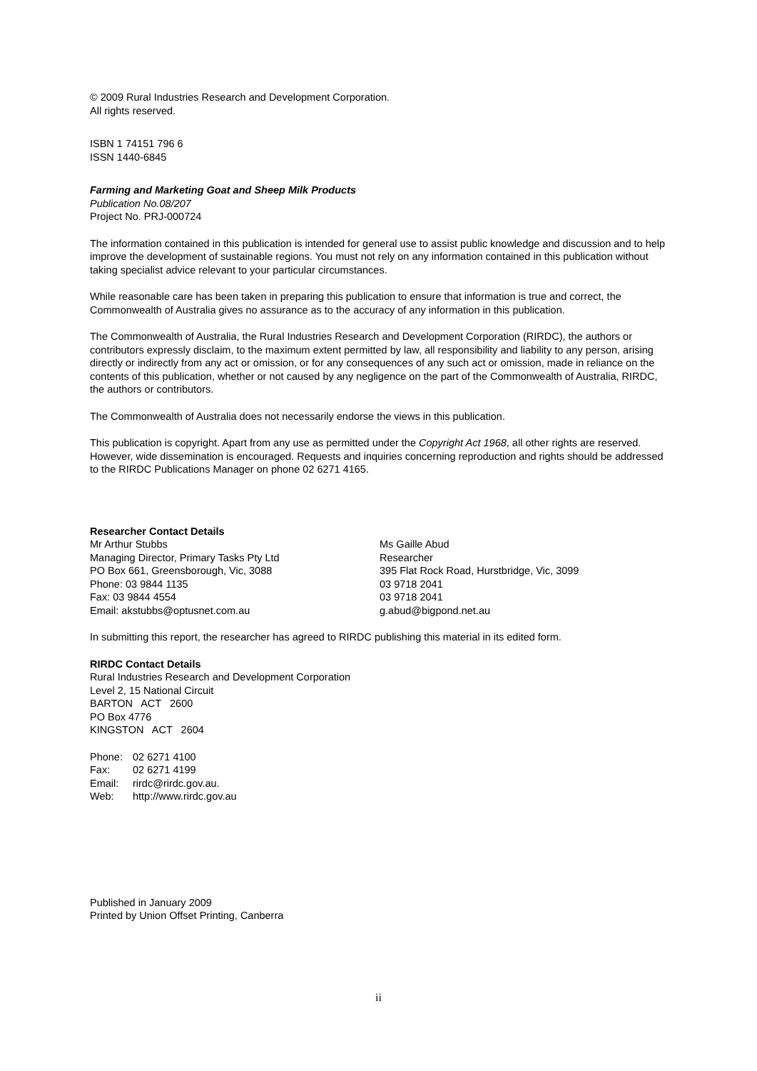© 2009 Rural Industries Research and Development Corporation.
All rights reserved.
ISBN 1 74151 796 6
ISSN 1440-6845
Farming and Marketing Goat and Sheep Milk Products
Publication No.08/207
Project No. PRJ-000724
The information contained in this publication is intended for general use to assist public knowledge and discussion and to help improve the development of sustainable regions. You must not rely on any information contained in this publication without taking specialist advice relevant to your particular circumstances.
While reasonable care has been taken in preparing this publication to ensure that information is true and correct, the Commonwealth of Australia gives no assurance as to the accuracy of any information in this publication.
The Commonwealth of Australia, the Rural Industries Research and Development Corporation (RIRDC), the authors or contributors expressly disclaim, to the maximum extent permitted by law, all responsibility and liability to any person, arising directly or indirectly from any act or omission, or for any consequences of any such act or omission, made in reliance on the contents of this publication, whether or not caused by any negligence on the part of the Commonwealth of Australia, RIRDC, the authors or contributors.
The Commonwealth of Australia does not necessarily endorse the views in this publication.
This publication is copyright. Apart from any use as permitted under the Copyright Act 1968, all other rights are reserved. However, wide dissemination is encouraged. Requests and inquiries concerning reproduction and rights should be addressed to the RIRDC Publications Manager on phone 02 6271 4165.
Researcher Contact Details
Mr Arthur Stubbs
Managing Director, Primary Tasks Pty Ltd
PO Box 661, Greensborough, Vic, 3088
Phone: 03 9844 1135
Fax: 03 9844 4554
Email: akstubbs@optusnet.com.au
Ms Gaille Abud
Researcher
395 Flat Rock Road, Hurstbridge, Vic, 3099
03 9718 2041
03 9718 2041
g.abud@bigpond.net.au
In submitting this report, the researcher has agreed to RIRDC publishing this material in its edited form.
RIRDC Contact Details
Rural Industries Research and Development Corporation
Level 2, 15 National Circuit
BARTON ACT 2600
PO Box 4776
KINGSTON ACT 2604
| Phone: | 02 6271 4100 |
| Fax: | 02 6271 4199 |
| Email: | rirdc@rirdc.gov.au. |
| Web: | http://www.rirdc.gov.au |
Published in January 2009
Printed by Union Offset Printing, Canberra
ii